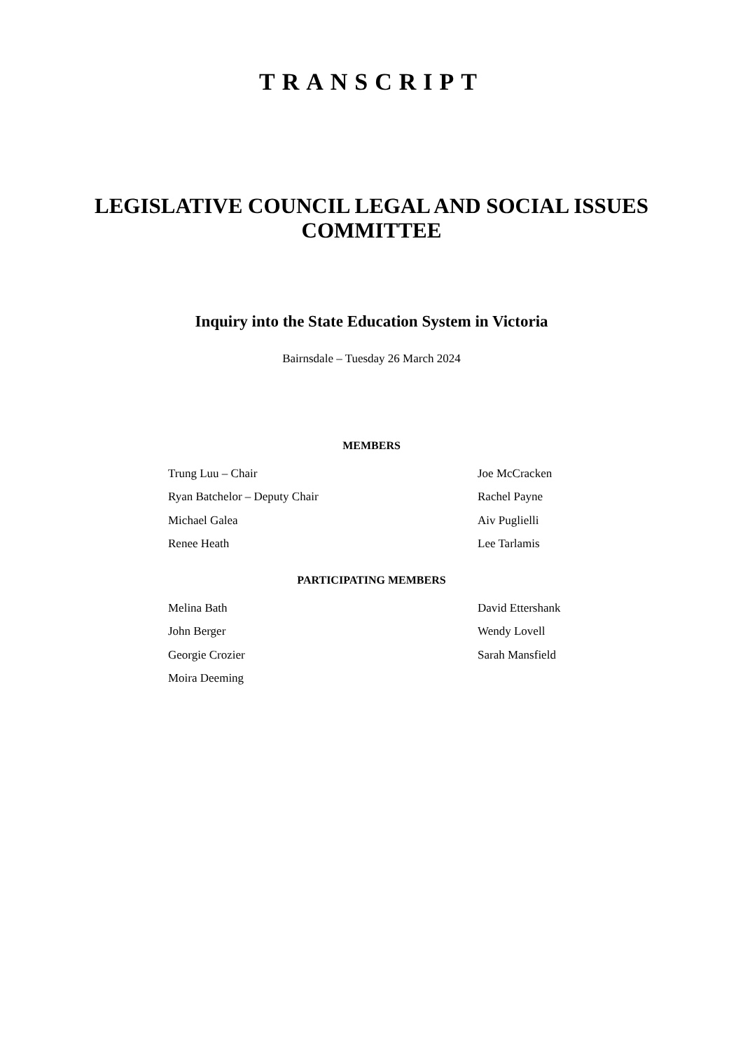TRANSCRIPT
LEGISLATIVE COUNCIL LEGAL AND SOCIAL ISSUES COMMITTEE
Inquiry into the State Education System in Victoria
Bairnsdale – Tuesday 26 March 2024
MEMBERS
| Trung Luu – Chair | Joe McCracken |
| Ryan Batchelor – Deputy Chair | Rachel Payne |
| Michael Galea | Aiv Puglielli |
| Renee Heath | Lee Tarlamis |
PARTICIPATING MEMBERS
| Melina Bath | David Ettershank |
| John Berger | Wendy Lovell |
| Georgie Crozier | Sarah Mansfield |
| Moira Deeming | |